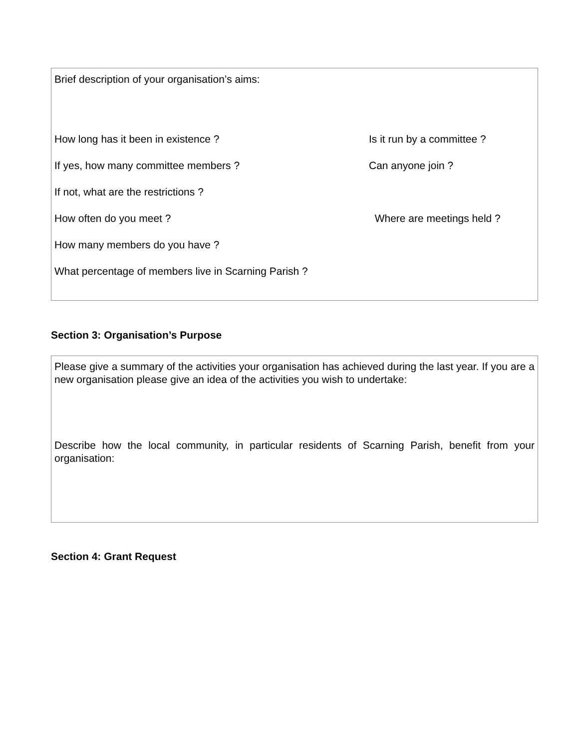Brief description of your organisation’s aims:
How long has it been in existence ? Is it run by a committee ?
If yes, how many committee members ? Can anyone join ?
If not, what are the restrictions ?
How often do you meet ? Where are meetings held ?
How many members do you have ?
What percentage of members live in Scarning Parish ?
Section 3: Organisation’s Purpose
Please give a summary of the activities your organisation has achieved during the last year. If you are a new organisation please give an idea of the activities you wish to undertake:
Describe how the local community, in particular residents of Scarning Parish, benefit from your organisation:
Section 4: Grant Request